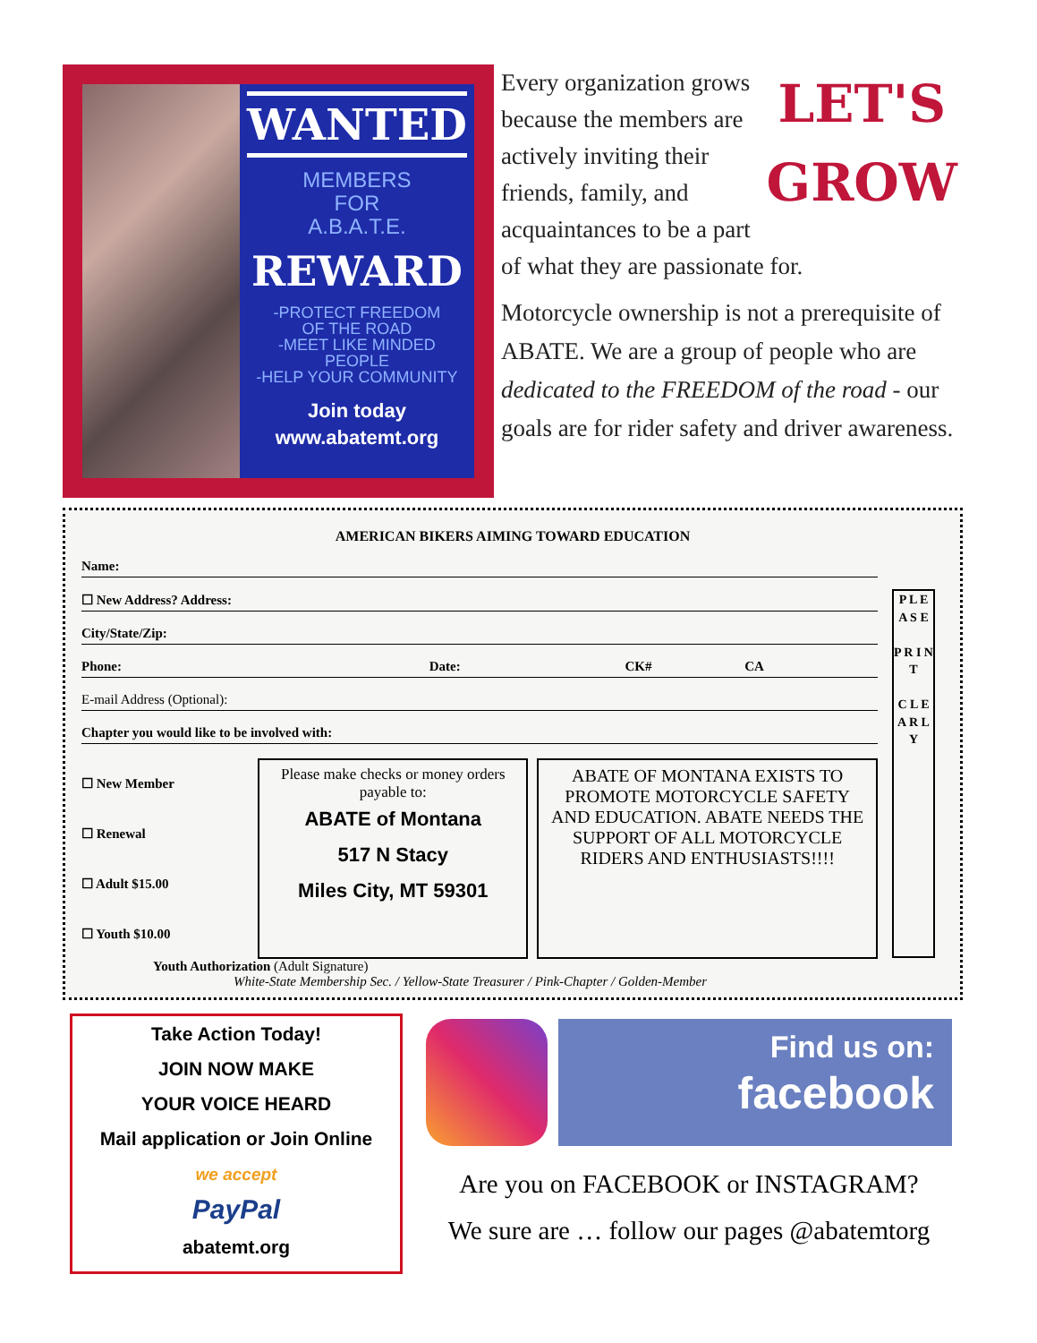WANTED
MEMBERS
FOR
A.B.A.T.E.
REWARD
-PROTECT FREEDOM
OF THE ROAD
-MEET LIKE MINDED
PEOPLE
-HELP YOUR COMMUNITY
Join today
www.abatemt.org
LET'S
GROW
Every organization grows because the members are actively inviting their friends, family, and acquaintances to be a part of what they are passionate for.
Motorcycle ownership is not a prerequisite of ABATE. We are a group of people who are dedicated to the FREEDOM of the road - our goals are for rider safety and driver awareness.
AMERICAN BIKERS AIMING TOWARD EDUCATION
Name:
☐ New Address? Address:
City/State/Zip:
Phone: Date: CK# CA
E-mail Address (Optional):
Chapter you would like to be involved with:
☐ New Member
☐ Renewal
☐ Adult $15.00
☐ Youth $10.00
Please make checks or money orders payable to:
ABATE of Montana
517 N Stacy
Miles City, MT 59301
ABATE OF MONTANA EXISTS TO PROMOTE MOTORCYCLE SAFETY AND EDUCATION. ABATE NEEDS THE SUPPORT OF ALL MOTORCYCLE RIDERS AND ENTHUSIASTS!!!!
Youth Authorization (Adult Signature)
White-State Membership Sec. / Yellow-State Treasurer / Pink-Chapter / Golden-Member
P L E A S E
P R I N T
C L E A R L Y
Take Action Today!
JOIN NOW MAKE
YOUR VOICE HEARD
Mail application or Join Online
we accept
PayPal
abatemt.org
Find us on:
facebook
Are you on FACEBOOK or INSTAGRAM?
We sure are … follow our pages @abatemtorg